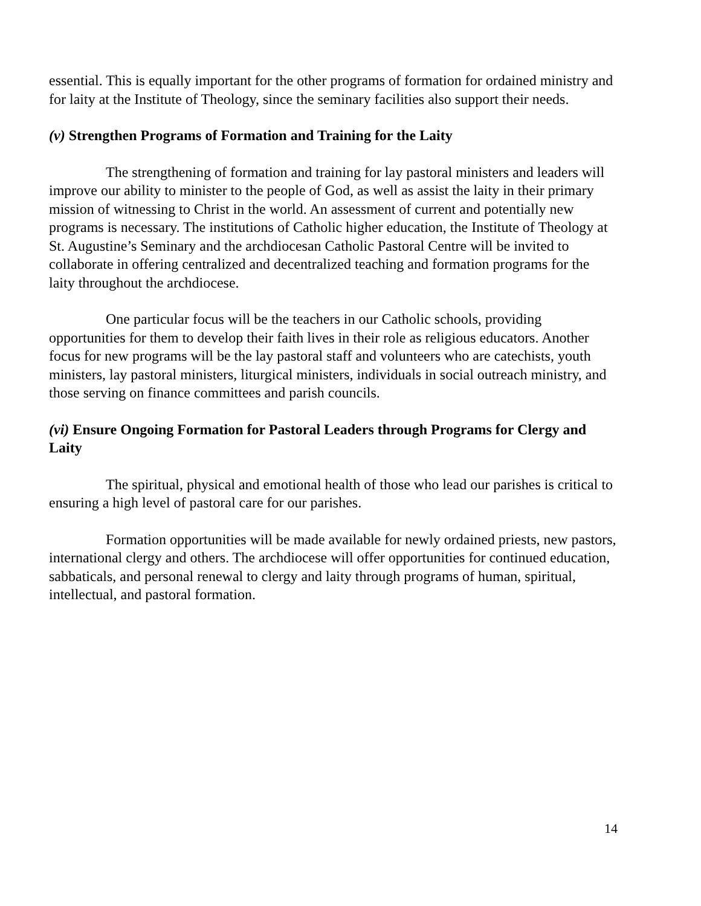essential. This is equally important for the other programs of formation for ordained ministry and for laity at the Institute of Theology, since the seminary facilities also support their needs.
(v) Strengthen Programs of Formation and Training for the Laity
The strengthening of formation and training for lay pastoral ministers and leaders will improve our ability to minister to the people of God, as well as assist the laity in their primary mission of witnessing to Christ in the world. An assessment of current and potentially new programs is necessary. The institutions of Catholic higher education, the Institute of Theology at St. Augustine’s Seminary and the archdiocesan Catholic Pastoral Centre will be invited to collaborate in offering centralized and decentralized teaching and formation programs for the laity throughout the archdiocese.
One particular focus will be the teachers in our Catholic schools, providing opportunities for them to develop their faith lives in their role as religious educators. Another focus for new programs will be the lay pastoral staff and volunteers who are catechists, youth ministers, lay pastoral ministers, liturgical ministers, individuals in social outreach ministry, and those serving on finance committees and parish councils.
(vi) Ensure Ongoing Formation for Pastoral Leaders through Programs for Clergy and Laity
The spiritual, physical and emotional health of those who lead our parishes is critical to ensuring a high level of pastoral care for our parishes.
Formation opportunities will be made available for newly ordained priests, new pastors, international clergy and others. The archdiocese will offer opportunities for continued education, sabbaticals, and personal renewal to clergy and laity through programs of human, spiritual, intellectual, and pastoral formation.
14